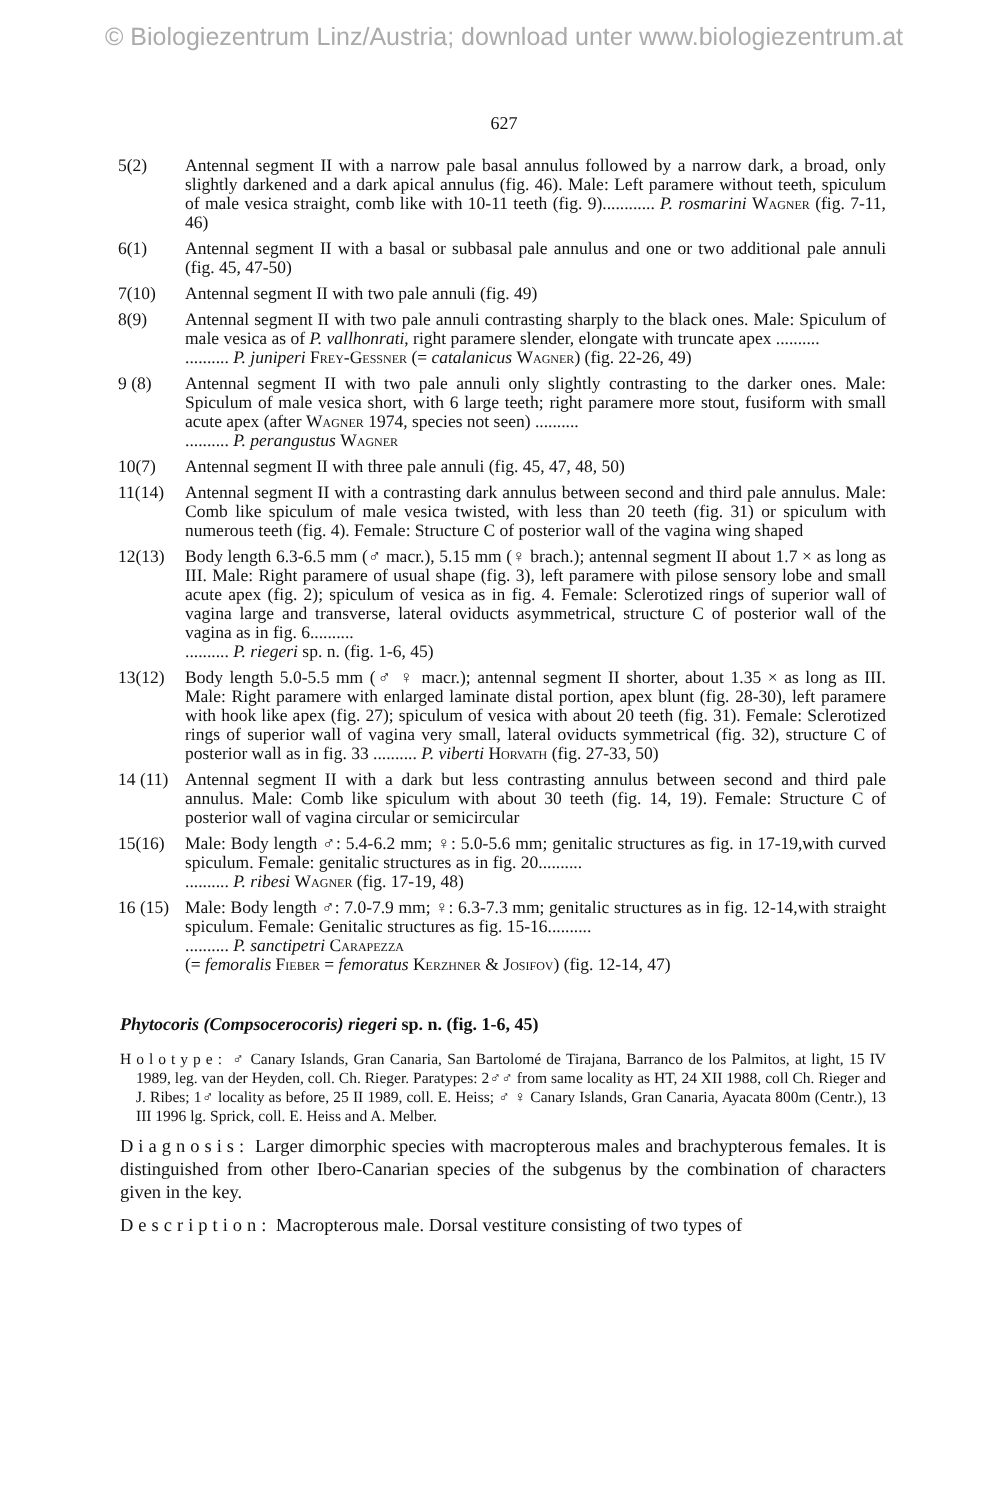© Biologiezentrum Linz/Austria; download unter www.biologiezentrum.at
627
5(2) Antennal segment II with a narrow pale basal annulus followed by a narrow dark, a broad, only slightly darkened and a dark apical annulus (fig. 46). Male: Left paramere without teeth, spiculum of male vesica straight, comb like with 10-11 teeth (fig. 9)............ P. rosmarini Wagner (fig. 7-11, 46)
6(1) Antennal segment II with a basal or subbasal pale annulus and one or two additional pale annuli (fig. 45, 47-50)
7(10) Antennal segment II with two pale annuli (fig. 49)
8(9) Antennal segment II with two pale annuli contrasting sharply to the black ones. Male: Spiculum of male vesica as of P. vallhonrati, right paramere slender, elongate with truncate apex ..........
.......... P. juniperi Frey-Gessner (= catalanicus Wagner) (fig. 22-26, 49)
9 (8) Antennal segment II with two pale annuli only slightly contrasting to the darker ones. Male: Spiculum of male vesica short, with 6 large teeth; right paramere more stout, fusiform with small acute apex (after Wagner 1974, species not seen) ..........
.......... P. perangustus Wagner
10(7) Antennal segment II with three pale annuli (fig. 45, 47, 48, 50)
11(14) Antennal segment II with a contrasting dark annulus between second and third pale annulus. Male: Comb like spiculum of male vesica twisted, with less than 20 teeth (fig. 31) or spiculum with numerous teeth (fig. 4). Female: Structure C of posterior wall of the vagina wing shaped
12(13) Body length 6.3-6.5 mm (♂ macr.), 5.15 mm (♀ brach.); antennal segment II about 1.7 × as long as III. Male: Right paramere of usual shape (fig. 3), left paramere with pilose sensory lobe and small acute apex (fig. 2); spiculum of vesica as in fig. 4. Female: Sclerotized rings of superior wall of vagina large and transverse, lateral oviducts asymmetrical, structure C of posterior wall of the vagina as in fig. 6..........
.......... P. riegeri sp. n. (fig. 1-6, 45)
13(12) Body length 5.0-5.5 mm (♂ ♀ macr.); antennal segment II shorter, about 1.35 × as long as III. Male: Right paramere with enlarged laminate distal portion, apex blunt (fig. 28-30), left paramere with hook like apex (fig. 27); spiculum of vesica with about 20 teeth (fig. 31). Female: Sclerotized rings of superior wall of vagina very small, lateral oviducts symmetrical (fig. 32), structure C of posterior wall as in fig. 33 .......... P. viberti Horvath (fig. 27-33, 50)
14 (11)
Antennal segment II with a dark but less contrasting annulus between second and third pale annulus. Male: Comb like spiculum with about 30 teeth (fig. 14, 19). Female: Structure C of posterior wall of vagina circular or semicircular
15(16) Male: Body length ♂: 5.4-6.2 mm; ♀: 5.0-5.6 mm; genitalic structures as fig. in 17-19,with curved spiculum. Female: genitalic structures as in fig. 20..........
.......... P. ribesi Wagner (fig. 17-19, 48)
16 (15)
Male: Body length ♂: 7.0-7.9 mm; ♀: 6.3-7.3 mm; genitalic structures as in fig. 12-14,with straight spiculum. Female: Genitalic structures as fig. 15-16..........
.......... P. sanctipetri Carapezza
(= femoralis Fieber = femoratus Kerzhner & Josifov) (fig. 12-14, 47)
Phytocoris (Compsocerocoris) riegeri sp. n. (fig. 1-6, 45)
Holotype: ♂ Canary Islands, Gran Canaria, San Bartolomé de Tirajana, Barranco de los Palmitos, at light, 15 IV 1989, leg. van der Heyden, coll. Ch. Rieger. Paratypes: 2♂♂ from same locality as HT, 24 XII 1988, coll Ch. Rieger and J. Ribes; 1♂ locality as before, 25 II 1989, coll. E. Heiss; ♂ ♀ Canary Islands, Gran Canaria, Ayacata 800m (Centr.), 13 III 1996 lg. Sprick, coll. E. Heiss and A. Melber.
Diagnosis: Larger dimorphic species with macropterous males and brachypterous females. It is distinguished from other Ibero-Canarian species of the subgenus by the combination of characters given in the key.
Description: Macropterous male. Dorsal vestiture consisting of two types of